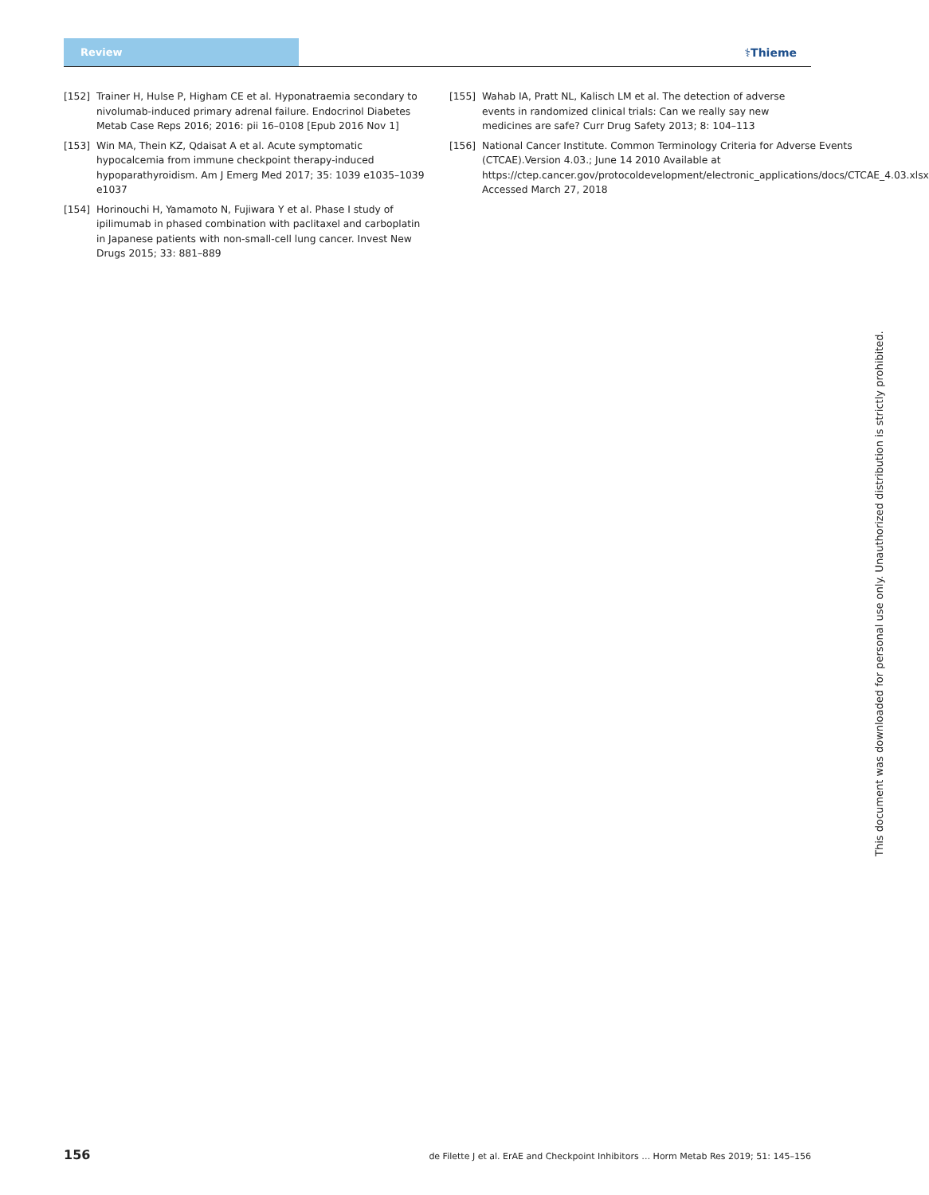Review
⚕Thieme
[152] Trainer H, Hulse P, Higham CE et al. Hyponatraemia secondary to nivolumab-induced primary adrenal failure. Endocrinol Diabetes Metab Case Reps 2016; 2016: pii 16–0108 [Epub 2016 Nov 1]
[153] Win MA, Thein KZ, Qdaisat A et al. Acute symptomatic hypocalcemia from immune checkpoint therapy-induced hypoparathyroidism. Am J Emerg Med 2017; 35: 1039 e1035–1039 e1037
[154] Horinouchi H, Yamamoto N, Fujiwara Y et al. Phase I study of ipilimumab in phased combination with paclitaxel and carboplatin in Japanese patients with non-small-cell lung cancer. Invest New Drugs 2015; 33: 881–889
[155] Wahab IA, Pratt NL, Kalisch LM et al. The detection of adverse events in randomized clinical trials: Can we really say new medicines are safe? Curr Drug Safety 2013; 8: 104–113
[156] National Cancer Institute. Common Terminology Criteria for Adverse Events (CTCAE).Version 4.03.; June 14 2010 Available at https://ctep.cancer.gov/protocoldevelopment/electronic_applications/docs/CTCAE_4.03.xlsx Accessed March 27, 2018
This document was downloaded for personal use only. Unauthorized distribution is strictly prohibited.
156 de Filette J et al. ErAE and Checkpoint Inhibitors … Horm Metab Res 2019; 51: 145–156